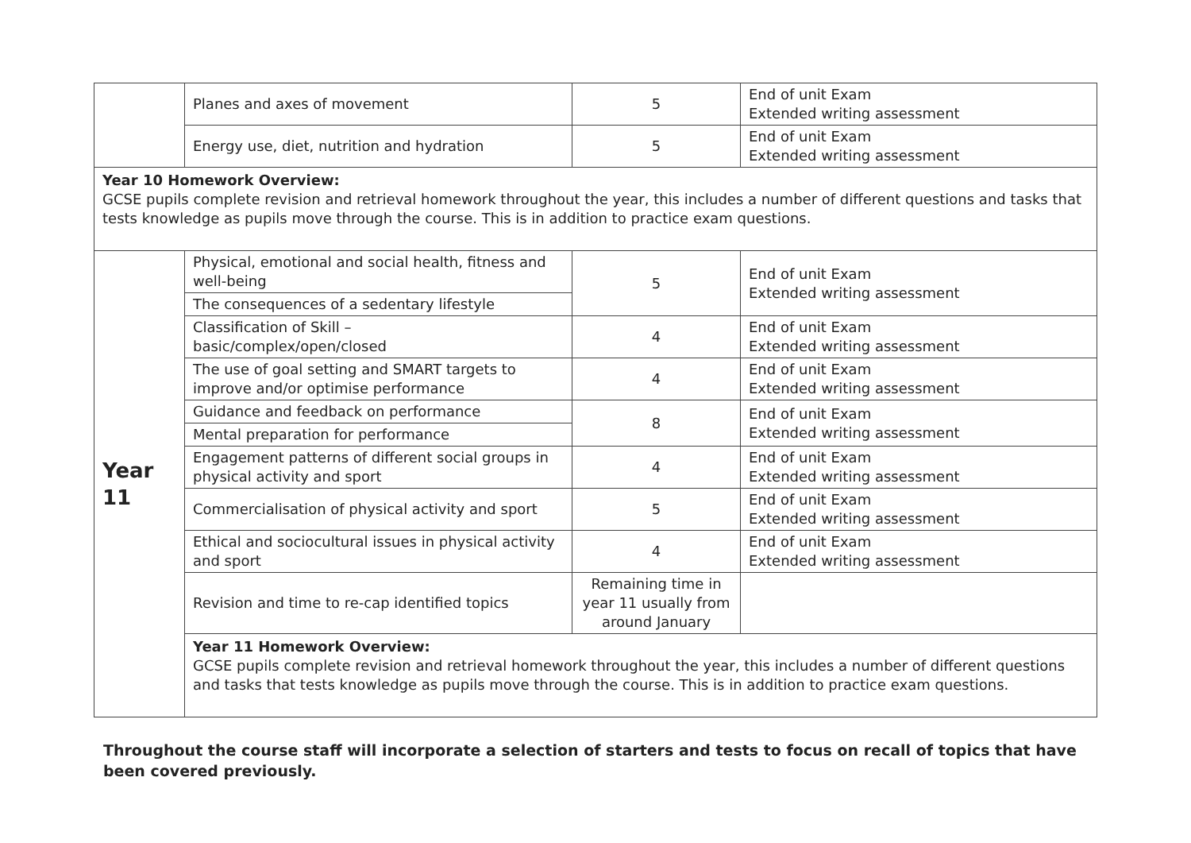| | Planes and axes of movement | 5 | End of unit Exam Extended writing assessment |
| | Energy use, diet, nutrition and hydration | 5 | End of unit Exam Extended writing assessment |
| Year 10 Homework Overview: GCSE pupils complete revision and retrieval homework throughout the year, this includes a number of different questions and tasks that tests knowledge as pupils move through the course. This is in addition to practice exam questions. | | | |
| Year 11 | Physical, emotional and social health, fitness and well-being | 5 | End of unit Exam Extended writing assessment |
| | The consequences of a sedentary lifestyle | | |
| | Classification of Skill – basic/complex/open/closed | 4 | End of unit Exam Extended writing assessment |
| | The use of goal setting and SMART targets to improve and/or optimise performance | 4 | End of unit Exam Extended writing assessment |
| | Guidance and feedback on performance | 8 | End of unit Exam Extended writing assessment |
| | Mental preparation for performance | | |
| | Engagement patterns of different social groups in physical activity and sport | 4 | End of unit Exam Extended writing assessment |
| | Commercialisation of physical activity and sport | 5 | End of unit Exam Extended writing assessment |
| | Ethical and sociocultural issues in physical activity and sport | 4 | End of unit Exam Extended writing assessment |
| | Revision and time to re-cap identified topics | Remaining time in year 11 usually from around January | |
| | Year 11 Homework Overview: GCSE pupils complete revision and retrieval homework throughout the year, this includes a number of different questions and tasks that tests knowledge as pupils move through the course. This is in addition to practice exam questions. | | |
Throughout the course staff will incorporate a selection of starters and tests to focus on recall of topics that have been covered previously.